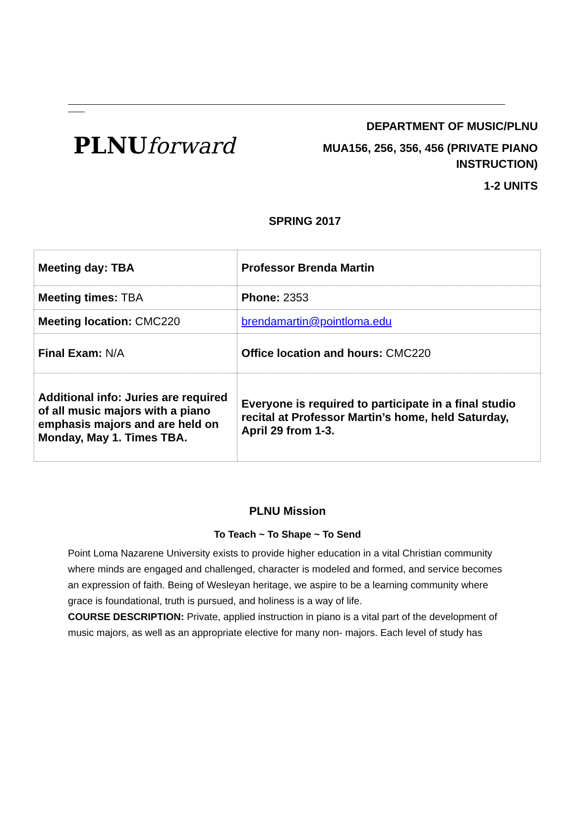PLNUforward
DEPARTMENT OF MUSIC/PLNU
MUA156, 256, 356, 456 (PRIVATE PIANO
INSTRUCTION)
1-2 UNITS
SPRING 2017
| Meeting day: TBA | Professor Brenda Martin |
| Meeting times: TBA | Phone: 2353 |
| Meeting location: CMC220 | brendamartin@pointloma.edu |
| Final Exam: N/A | Office location and hours: CMC220 |
| Additional info: Juries are required of all music majors with a piano emphasis majors and are held on Monday, May 1. Times TBA. | Everyone is required to participate in a final studio recital at Professor Martin’s home, held Saturday, April 29 from 1-3. |
PLNU Mission
To Teach ~ To Shape ~ To Send
Point Loma Nazarene University exists to provide higher education in a vital Christian community where minds are engaged and challenged, character is modeled and formed, and service becomes an expression of faith. Being of Wesleyan heritage, we aspire to be a learning community where grace is foundational, truth is pursued, and holiness is a way of life.
COURSE DESCRIPTION: Private, applied instruction in piano is a vital part of the development of music majors, as well as an appropriate elective for many non- majors. Each level of study has